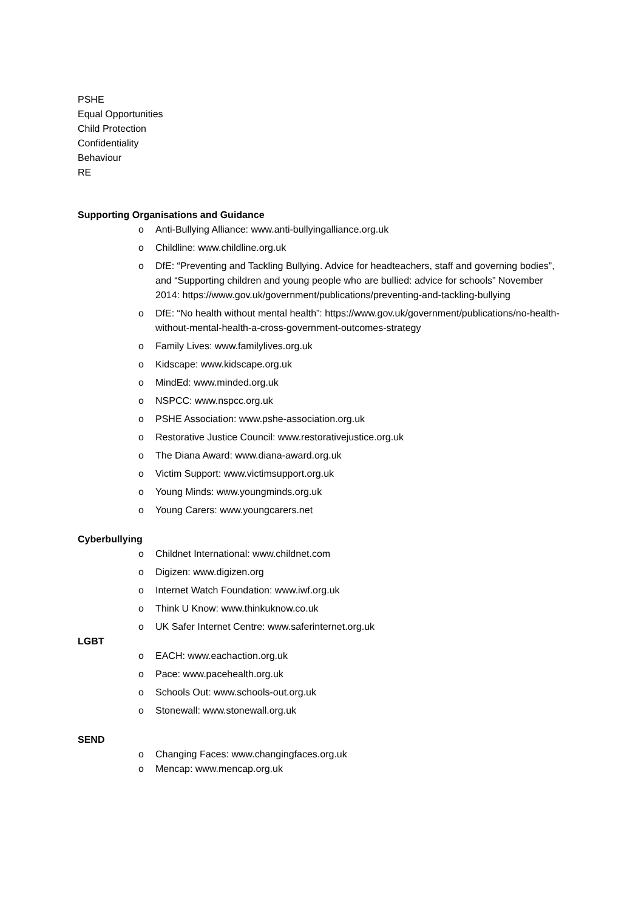PSHE
Equal Opportunities
Child Protection
Confidentiality
Behaviour
RE
Supporting Organisations and Guidance
o Anti-Bullying Alliance: www.anti-bullyingalliance.org.uk
o Childline: www.childline.org.uk
o DfE: “Preventing and Tackling Bullying. Advice for headteachers, staff and governing bodies”, and “Supporting children and young people who are bullied: advice for schools” November 2014: https://www.gov.uk/government/publications/preventing-and-tackling-bullying
o DfE: “No health without mental health”: https://www.gov.uk/government/publications/no-health-without-mental-health-a-cross-government-outcomes-strategy
o Family Lives: www.familylives.org.uk
o Kidscape: www.kidscape.org.uk
o MindEd: www.minded.org.uk
o NSPCC: www.nspcc.org.uk
o PSHE Association: www.pshe-association.org.uk
o Restorative Justice Council: www.restorativejustice.org.uk
o The Diana Award: www.diana-award.org.uk
o Victim Support: www.victimsupport.org.uk
o Young Minds: www.youngminds.org.uk
o Young Carers: www.youngcarers.net
Cyberbullying
o Childnet International: www.childnet.com
o Digizen: www.digizen.org
o Internet Watch Foundation: www.iwf.org.uk
o Think U Know: www.thinkuknow.co.uk
o UK Safer Internet Centre: www.saferinternet.org.uk
LGBT
o EACH: www.eachaction.org.uk
o Pace: www.pacehealth.org.uk
o Schools Out: www.schools-out.org.uk
o Stonewall: www.stonewall.org.uk
SEND
o Changing Faces: www.changingfaces.org.uk
o Mencap: www.mencap.org.uk